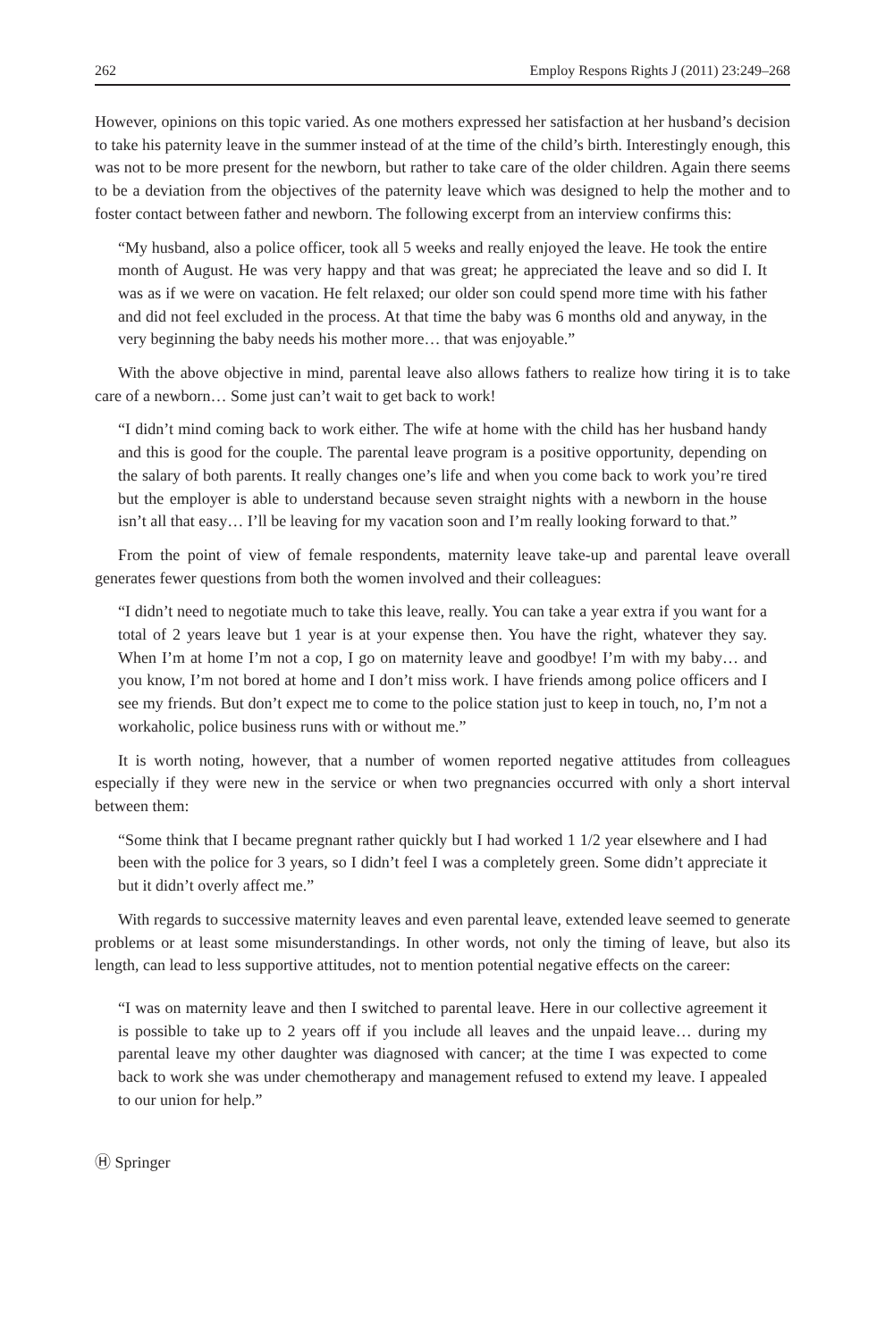262 Employ Respons Rights J (2011) 23:249–268
However, opinions on this topic varied. As one mothers expressed her satisfaction at her husband’s decision to take his paternity leave in the summer instead of at the time of the child’s birth. Interestingly enough, this was not to be more present for the newborn, but rather to take care of the older children. Again there seems to be a deviation from the objectives of the paternity leave which was designed to help the mother and to foster contact between father and newborn. The following excerpt from an interview confirms this:
“My husband, also a police officer, took all 5 weeks and really enjoyed the leave. He took the entire month of August. He was very happy and that was great; he appreciated the leave and so did I. It was as if we were on vacation. He felt relaxed; our older son could spend more time with his father and did not feel excluded in the process. At that time the baby was 6 months old and anyway, in the very beginning the baby needs his mother more… that was enjoyable.”
With the above objective in mind, parental leave also allows fathers to realize how tiring it is to take care of a newborn… Some just can’t wait to get back to work!
“I didn’t mind coming back to work either. The wife at home with the child has her husband handy and this is good for the couple. The parental leave program is a positive opportunity, depending on the salary of both parents. It really changes one’s life and when you come back to work you’re tired but the employer is able to understand because seven straight nights with a newborn in the house isn’t all that easy… I’ll be leaving for my vacation soon and I’m really looking forward to that.”
From the point of view of female respondents, maternity leave take-up and parental leave overall generates fewer questions from both the women involved and their colleagues:
“I didn’t need to negotiate much to take this leave, really. You can take a year extra if you want for a total of 2 years leave but 1 year is at your expense then. You have the right, whatever they say. When I’m at home I’m not a cop, I go on maternity leave and goodbye! I’m with my baby… and you know, I’m not bored at home and I don’t miss work. I have friends among police officers and I see my friends. But don’t expect me to come to the police station just to keep in touch, no, I’m not a workaholic, police business runs with or without me.”
It is worth noting, however, that a number of women reported negative attitudes from colleagues especially if they were new in the service or when two pregnancies occurred with only a short interval between them:
“Some think that I became pregnant rather quickly but I had worked 1 1/2 year elsewhere and I had been with the police for 3 years, so I didn’t feel I was a completely green. Some didn’t appreciate it but it didn’t overly affect me.”
With regards to successive maternity leaves and even parental leave, extended leave seemed to generate problems or at least some misunderstandings. In other words, not only the timing of leave, but also its length, can lead to less supportive attitudes, not to mention potential negative effects on the career:
“I was on maternity leave and then I switched to parental leave. Here in our collective agreement it is possible to take up to 2 years off if you include all leaves and the unpaid leave… during my parental leave my other daughter was diagnosed with cancer; at the time I was expected to come back to work she was under chemotherapy and management refused to extend my leave. I appealed to our union for help.”
Ⓗ Springer